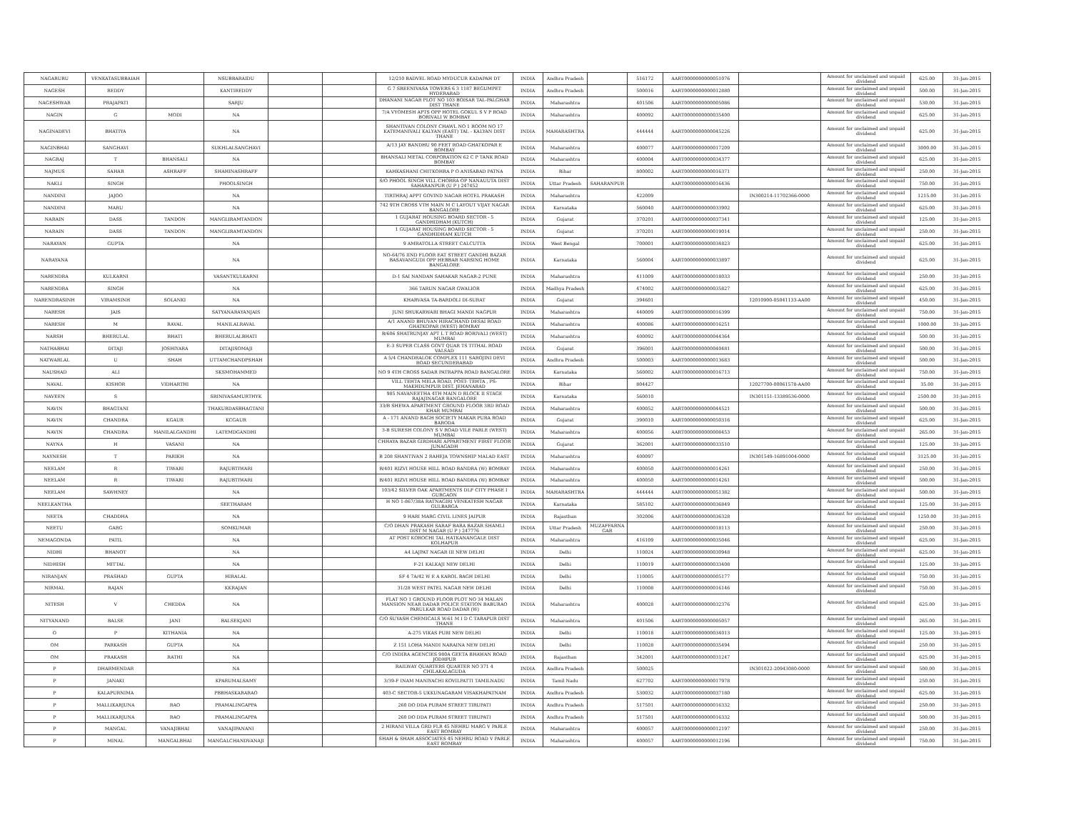| NAGARURU | VENKATASUBBAIAH | | NSUBBARAIDU | | | 12/210 BADVEL ROAD MYDUCUR KADAPAH DT | INDIA | Andhra Pradesh | | 516172 | AART0000000000051076 | | Amount for unclaimed and unpaid dividend | 625.00 | 31-Jan-2015 |
| NAGESH | REDDY | | KANTIREDDY | | | G 7 SREENIVASA TOWERS 6 3 1187 BEGUMPET HYDERABAD | INDIA | Andhra Pradesh | | 500016 | AART0000000000012880 | | Amount for unclaimed and unpaid dividend | 500.00 | 31-Jan-2015 |
| NAGESHWAR | PRAJAPATI | | SARJU | | | DHANANI NAGAR PLOT NO 103 BOISAR TAL-PALGHAR DIST THANE | INDIA | Maharashtra | | 401506 | AART0000000000005086 | | Amount for unclaimed and unpaid dividend | 530.00 | 31-Jan-2015 |
| NAGIN | G | MODI | NA | | | 7/A VYOMESH APTS OPP HOTEL GOKUL S V P ROAD BORIVALI W BOMBAY | INDIA | Maharashtra | | 400092 | AART0000000000035400 | | Amount for unclaimed and unpaid dividend | 625.00 | 31-Jan-2015 |
| NAGINADEVI | BHATIYA | | NA | | | SHANTIVAN COLONY CHAWL NO 1 ROOM NO 17 KATEMANIVALI KALYAN (EAST) TAL - KALYAN DIST THANE | INDIA | MAHARASHTRA | | 444444 | AART0000000000045226 | | Amount for unclaimed and unpaid dividend | 625.00 | 31-Jan-2015 |
| NAGINBHAI | SANGHAVI | | SUKHLALSANGHAVI | | | A/13 JAY BANDHU 90 FEET ROAD GHATKOPAR E BOMBAY | INDIA | Maharashtra | | 400077 | AART0000000000017209 | | Amount for unclaimed and unpaid dividend | 3000.00 | 31-Jan-2015 |
| NAGRAJ | T | BHANSALI | NA | | | BHANSALI METAL CORPORATION 62 C P TANK ROAD BOMBAY | INDIA | Maharashtra | | 400004 | AART0000000000034377 | | Amount for unclaimed and unpaid dividend | 625.00 | 31-Jan-2015 |
| NAJMUS | SAHAR | ASHRAFF | SHAHINASHRAFF | | | KAHKASHANI CHITKOHRA P O ANISABAD PATNA | INDIA | Bihar | | 800002 | AART0000000000016371 | | Amount for unclaimed and unpaid dividend | 250.00 | 31-Jan-2015 |
| NAKLI | SINGH | | PHOOLSINGH | | | S/O PHOOL SINGH VILL CHORRA OP NANAUUTA DIST SAHARANPUR (U P ) 247452 | INDIA | Uttar Pradesh | SAHARANPUR | | AART0000000000016436 | | Amount for unclaimed and unpaid dividend | 750.00 | 31-Jan-2015 |
| NANDINI | JAJOO | | NA | | | TIRTHRAJ APPT GOVIND NAGAR HOTEL PRAKASH | INDIA | Maharashtra | | 422009 | | IN300214-11702366-0000 | Amount for unclaimed and unpaid dividend | 1215.00 | 31-Jan-2015 |
| NANDINI | MARU | | NA | | | 742 9TH CROSS VTH MAIN M C LAYOUT VIJAY NAGAR BANGALORE | INDIA | Karnataka | | 560040 | AART0000000000033902 | | Amount for unclaimed and unpaid dividend | 625.00 | 31-Jan-2015 |
| NARAIN | DASS | TANDON | MANGLIRAMTANDON | | | 1 GUJARAT HOUSING BOARD SECTOR - 5 GANDHIDHAM (KUTCH) | INDIA | Gujarat | | 370201 | AART0000000000037341 | | Amount for unclaimed and unpaid dividend | 125.00 | 31-Jan-2015 |
| NARAIN | DASS | TANDON | MANGLIRAMTANDON | | | 1 GUJARAT HOUSING BOARD SECTOR - 5 GANDHIDHAM KUTCH | INDIA | Gujarat | | 370201 | AART0000000000019014 | | Amount for unclaimed and unpaid dividend | 250.00 | 31-Jan-2015 |
| NARAYAN | GUPTA | | NA | | | 9 AMRATOLLA STREET CALCUTTA | INDIA | West Bengal | | 700001 | AART0000000000034823 | | Amount for unclaimed and unpaid dividend | 625.00 | 31-Jan-2015 |
| NARAYANA | | | NA | | | NO-64/76 IIND FLOOR EAT STREET GANDHI BAZAR BASAVANGUDI OPP HEBBAR NARSING HOME BANGALORE | INDIA | Karnataka | | 560004 | AART0000000000033897 | | Amount for unclaimed and unpaid dividend | 625.00 | 31-Jan-2015 |
| NARENDRA | KULKARNI | | VASANTKULKARNI | | | D-1 SAI NANDAN SAHAKAR NAGAR-2 PUNE | INDIA | Maharashtra | | 411009 | AART0000000000018033 | | Amount for unclaimed and unpaid dividend | 250.00 | 31-Jan-2015 |
| NARENDRA | SINGH | | NA | | | 366 TARUN NAGAR GWALIOR | INDIA | Madhya Pradesh | | 474002 | AART0000000000035827 | | Amount for unclaimed and unpaid dividend | 625.00 | 31-Jan-2015 |
| NARENDRASINH | VIRAMSINH | SOLANKI | NA | | | KHARVASA TA-BARDOLI DI-SURAT | INDIA | Gujarat | | 394601 | | 12010900-05041133-AA00 | Amount for unclaimed and unpaid dividend | 450.00 | 31-Jan-2015 |
| NARESH | JAIS | | SATYANARAYANJAIS | | | JUNI SHUKARWARI BHAGI MANDI NAGPUR | INDIA | Maharashtra | | 440009 | AART0000000000016399 | | Amount for unclaimed and unpaid dividend | 750.00 | 31-Jan-2015 |
| NARESH | M | RAVAL | MANILALRAVAL | | | A/1 ANAND BHUVAN HIRACHAND DESAI ROAD GHATKOPAR (WEST) BOMBAY | INDIA | Maharashtra | | 400086 | AART0000000000016251 | | Amount for unclaimed and unpaid dividend | 1000.00 | 31-Jan-2015 |
| NARSH | BHERULAL | BHATI | BHERULALBHATI | | | B/606 SHATRUNJAY APT L T ROAD BORIVALI (WEST) MUMBAI | INDIA | Maharashtra | | 400092 | AART0000000000044364 | | Amount for unclaimed and unpaid dividend | 500.00 | 31-Jan-2015 |
| NATHABHAI | DITAJI | JOSHIYARA | DITAJISOMAJI | | | E-3 SUPER CLASS GOVT QUAR TS TITHAL ROAD VALSAD | INDIA | Gujarat | | 396001 | AART0000000000040481 | | Amount for unclaimed and unpaid dividend | 500.00 | 31-Jan-2015 |
| NATWARLAL | U | SHAH | UTTAMCHANDPSHAH | | | A 5/4 CHANDRALOK COMPLEX 111 SAROJINI DEVI ROAD SECUNDERABAD | INDIA | Andhra Pradesh | | 500003 | AART0000000000013683 | | Amount for unclaimed and unpaid dividend | 500.00 | 31-Jan-2015 |
| NAUSHAD | ALI | | SKSMOHAMMED | | | NO 9 4TH CROSS SADAR PATRAPPA ROAD BANGALORE | INDIA | Karnataka | | 560002 | AART0000000000016713 | | Amount for unclaimed and unpaid dividend | 750.00 | 31-Jan-2015 |
| NAVAL | KISHOR | VIDHARTHI | NA | | | VILL TEHTA MELA ROAD, POST- TEHTA , PS- MAKHDUMPUR DIST. JEHANABAD | INDIA | Bihar | | 804427 | | 12027700-00061578-AA00 | Amount for unclaimed and unpaid dividend | 35.00 | 31-Jan-2015 |
| NAVEEN | S | | SRINIVASAMURTHYK | | | 985 NAVANEETHA 4TH MAIN D BLOCK II STAGE RAJAJINAGAR BANGALORE | INDIA | Karnataka | | 560010 | | IN301151-13389536-0000 | Amount for unclaimed and unpaid dividend | 2500.00 | 31-Jan-2015 |
| NAVIN | BHAGTANI | | THAKURDASBHAGTANI | | | 33/B SHEWA APARTMENT GROUND FLOOR 3RD ROAD KHAR MUMBAI | INDIA | Maharashtra | | 400052 | AART0000000000044521 | | Amount for unclaimed and unpaid dividend | 500.00 | 31-Jan-2015 |
| NAVIN | CHANDRA | KGAUR | KCGAUR | | | A - 171 ANAND BAGH SOCIETY MAKAR PURA ROAD BARODA | INDIA | Gujarat | | 390010 | AART0000000000050316 | | Amount for unclaimed and unpaid dividend | 625.00 | 31-Jan-2015 |
| NAVIN | CHANDRA | MANILALGANDHI | LATEMDGANDHI | | | 3-B SURESH COLONY S V ROAD VILE PARLE (WEST) MUMBAI | INDIA | Maharashtra | | 400056 | AART0000000000008453 | | Amount for unclaimed and unpaid dividend | 265.00 | 31-Jan-2015 |
| NAYNA | H | VASANI | NA | | | CHHAYA BAZAR GIRDHARI APPARTMENT FIRST FLOOR JUNAGADH | INDIA | Gujarat | | 362001 | AART0000000000033510 | | Amount for unclaimed and unpaid dividend | 125.00 | 31-Jan-2015 |
| NAYNESH | T | PARIKH | NA | | | B 208 SHANTIVAN 2 RAHEJA TOWNSHIP MALAD EAST | INDIA | Maharashtra | | 400097 | | IN301549-16891004-0000 | Amount for unclaimed and unpaid dividend | 3125.00 | 31-Jan-2015 |
| NEELAM | R | TIWARI | RAJUBTIWARI | | | B/401 RIZVI HOUSE HILL ROAD BANDRA (W) BOMBAY | INDIA | Maharashtra | | 400050 | AART0000000000014261 | | Amount for unclaimed and unpaid dividend | 250.00 | 31-Jan-2015 |
| NEELAM | R | TIWARI | RAJUBTIWARI | | | B/401 RIZVI HOUSE HILL ROAD BANDRA (W) BOMBAY | INDIA | Maharashtra | | 400050 | AART0000000000014261 | | Amount for unclaimed and unpaid dividend | 500.00 | 31-Jan-2015 |
| NEELAM | SAWHNEY | | NA | | | 103/42 SILVER OAK APARTMENTS DLF CITY PHASE I GURGAON | INDIA | MAHARASHTRA | | 444444 | AART0000000000051382 | | Amount for unclaimed and unpaid dividend | 500.00 | 31-Jan-2015 |
| NEELKANTHA | | | SEETHARAM | | | H NO 1-867/38A RATNAGIRI VENKATESH NAGAR GULBARGA | INDIA | Karnataka | | 585102 | AART0000000000036849 | | Amount for unclaimed and unpaid dividend | 125.00 | 31-Jan-2015 |
| NEETA | CHADDHA | | NA | | | 9 HARI MARG CIVIL LINES JAIPUR | INDIA | Rajasthan | | 302006 | AART0000000000036328 | | Amount for unclaimed and unpaid dividend | 1250.00 | 31-Jan-2015 |
| NEETU | GARG | | SOMKUMAR | | | C/O DHAN PRAKASH SARAF BARA BAZAR SHAMLI DIST M NAGAR (U P ) 247776 | INDIA | Uttar Pradesh | MUZAFFARNA GAR | | AART0000000000018113 | | Amount for unclaimed and unpaid dividend | 250.00 | 31-Jan-2015 |
| NEMAGONDA | PATIL | | NA | | | AT POST KOROCHI TAL HATKANANGALE DIST KOLHAPUR | INDIA | Maharashtra | | 416109 | AART0000000000035046 | | Amount for unclaimed and unpaid dividend | 625.00 | 31-Jan-2015 |
| NIDHI | BHANOT | | NA | | | A4 LAJPAT NAGAR III NEW DELHI | INDIA | Delhi | | 110024 | AART0000000000030948 | | Amount for unclaimed and unpaid dividend | 625.00 | 31-Jan-2015 |
| NIDHISH | MITTAL | | NA | | | F-21 KALKAJI NEW DELHI | INDIA | Delhi | | 110019 | AART0000000000033408 | | Amount for unclaimed and unpaid dividend | 125.00 | 31-Jan-2015 |
| NIRANJAN | PRASHAD | GUPTA | HIRALAL | | | SF 4 7A/42 W E A KAROL BAGH DELHI | INDIA | Delhi | | 110005 | AART0000000000005177 | | Amount for unclaimed and unpaid dividend | 750.00 | 31-Jan-2015 |
| NIRMAL | RAJAN | | KKRAJAN | | | 31/28 WEST PATEL NAGAR NEW DELHI | INDIA | Delhi | | 110008 | AART0000000000016146 | | Amount for unclaimed and unpaid dividend | 750.00 | 31-Jan-2015 |
| NITESH | V | CHEDDA | NA | | | FLAT NO 1 GROUND FLOOR PLOT NO 34 MALAN MANSION NEAR DADAR POLICE STATION BABURAO PARULKAR ROAD DADAR (W) | INDIA | Maharashtra | | 400028 | AART0000000000032376 | | Amount for unclaimed and unpaid dividend | 625.00 | 31-Jan-2015 |
| NITYANAND | BALSE | JANI | BALSEKJANI | | | C/O SUYASH CHEMICALS W-61 M I D C TARAPUR DIST THANE | INDIA | Maharashtra | | 401506 | AART0000000000005057 | | Amount for unclaimed and unpaid dividend | 265.00 | 31-Jan-2015 |
| O | P | KITHANIA | NA | | | A-275 VIKAS PURI NEW DELHI | INDIA | Delhi | | 110018 | AART0000000000034013 | | Amount for unclaimed and unpaid dividend | 125.00 | 31-Jan-2015 |
| OM | PARKASH | GUPTA | NA | | | Z 151 LOHA MANDI NARAINA NEW DELHI | INDIA | Delhi | | 110028 | AART0000000000035494 | | Amount for unclaimed and unpaid dividend | 250.00 | 31-Jan-2015 |
| OM | PRAKASH | RATHI | NA | | | C/O INDIRA AGENCIES 980A GEETA BHAWAN ROAD JODHPUR | INDIA | Rajasthan | | 342001 | AART0000000000031247 | | Amount for unclaimed and unpaid dividend | 625.00 | 31-Jan-2015 |
| P | DHARMENDAR | | NA | | | RAILWAY QUARTERS QUARTER NO 371 4 CHILAKALAGUDA | INDIA | Andhra Pradesh | | 500025 | | IN301022-20943080-0000 | Amount for unclaimed and unpaid dividend | 500.00 | 31-Jan-2015 |
| P | JANAKI | | KPARUMALSAMY | | | 3/39-F INAM MANIYACHI KOVILPATTI TAMILNADU | INDIA | Tamil Nadu | | 627702 | AART0000000000017978 | | Amount for unclaimed and unpaid dividend | 250.00 | 31-Jan-2015 |
| P | KALAPURNIMA | | PBBHASKARARAO | | | 403-C SECTOR-5 UKKUNAGARAM VISAKHAPATNAM | INDIA | Andhra Pradesh | | 530032 | AART0000000000037180 | | Amount for unclaimed and unpaid dividend | 625.00 | 31-Jan-2015 |
| P | MALLIKARJUNA | RAO | PRAMALINGAPPA | | | 260 DO DDA PURAM STREET TIRUPATI | INDIA | Andhra Pradesh | | 517501 | AART0000000000016332 | | Amount for unclaimed and unpaid dividend | 250.00 | 31-Jan-2015 |
| P | MALLIKARJUNA | RAO | PRAMALINGAPPA | | | 260 DO DDA PURAM STREET TIRUPATI | INDIA | Andhra Pradesh | | 517501 | AART0000000000016332 | | Amount for unclaimed and unpaid dividend | 500.00 | 31-Jan-2015 |
| P | MANGAL | VANAJIBHAI | VANAJIPANANI | | | 2 HIRANI VILLA GRD FLR 45 NEHRU MARG V PARLE EAST BOMBAY | INDIA | Maharashtra | | 400057 | AART0000000000012197 | | Amount for unclaimed and unpaid dividend | 250.00 | 31-Jan-2015 |
| P | MINAL | MANGALBHAI | MANGALCHANDVANAJI | | | SHAH & SHAH ASSOCIATES 45 NEHRU ROAD V PARLE EAST BOMBAY | INDIA | Maharashtra | | 400057 | AART0000000000012196 | | Amount for unclaimed and unpaid dividend | 750.00 | 31-Jan-2015 |